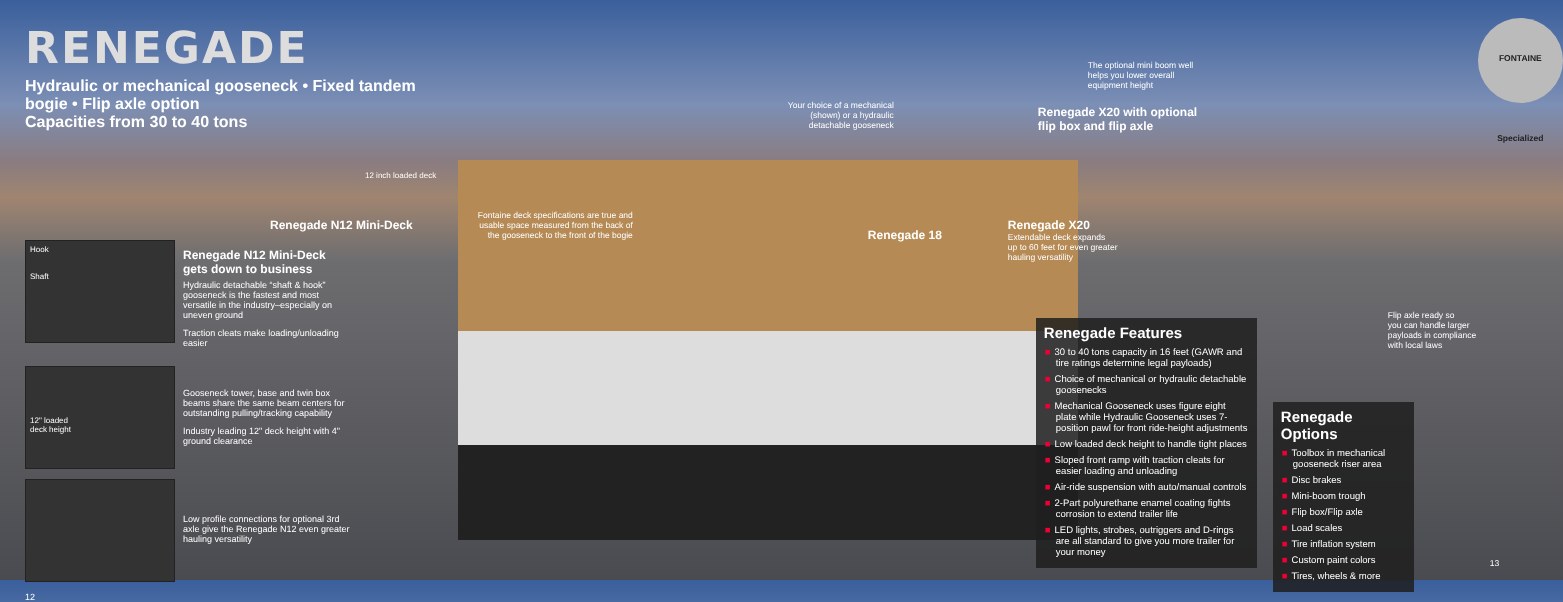RENEGADE
Hydraulic or mechanical gooseneck • Fixed tandem bogie • Flip axle option
Capacities from 30 to 40 tons
12 inch loaded deck
Renegade N12 Mini-Deck
Hook
Shaft
Renegade N12 Mini-Deck
gets down to business
Hydraulic detachable “shaft & hook” gooseneck is the fastest and most versatile in the industry–especially on uneven ground
Traction cleats make loading/unloading easier
12" loaded
deck height
Gooseneck tower, base and twin box beams share the same beam centers for outstanding pulling/tracking capability
Industry leading 12" deck height with 4" ground clearance
Low profile connections for optional 3rd axle give the Renegade N12 even greater hauling versatility
12
Your choice of a mechanical
(shown) or a hydraulic
detachable gooseneck
Fontaine deck specifications are true and
usable space measured from the back of
the gooseneck to the front of the bogie
Renegade 18
The optional mini boom well
helps you lower overall
equipment height
Renegade X20 with optional
flip box and flip axle
Renegade X20
Extendable deck expands
up to 60 feet for even greater
hauling versatility
Flip axle ready so
you can handle larger
payloads in compliance
with local laws
Renegade Features
■ 30 to 40 tons capacity in 16 feet (GAWR and tire ratings determine legal payloads)
■ Choice of mechanical or hydraulic detachable goosenecks
■ Mechanical Gooseneck uses figure eight plate while Hydraulic Gooseneck uses 7-position pawl for front ride-height adjustments
■ Low loaded deck height to handle tight places
■ Sloped front ramp with traction cleats for easier loading and unloading
■ Air-ride suspension with auto/manual controls
■ 2-Part polyurethane enamel coating fights corrosion to extend trailer life
■ LED lights, strobes, outriggers and D-rings are all standard to give you more trailer for your money
Renegade Options
■ Toolbox in mechanical gooseneck riser area
■ Disc brakes
■ Mini-boom trough
■ Flip box/Flip axle
■ Load scales
■ Tire inflation system
■ Custom paint colors
■ Tires, wheels & more
FONTAINE Specialized
13